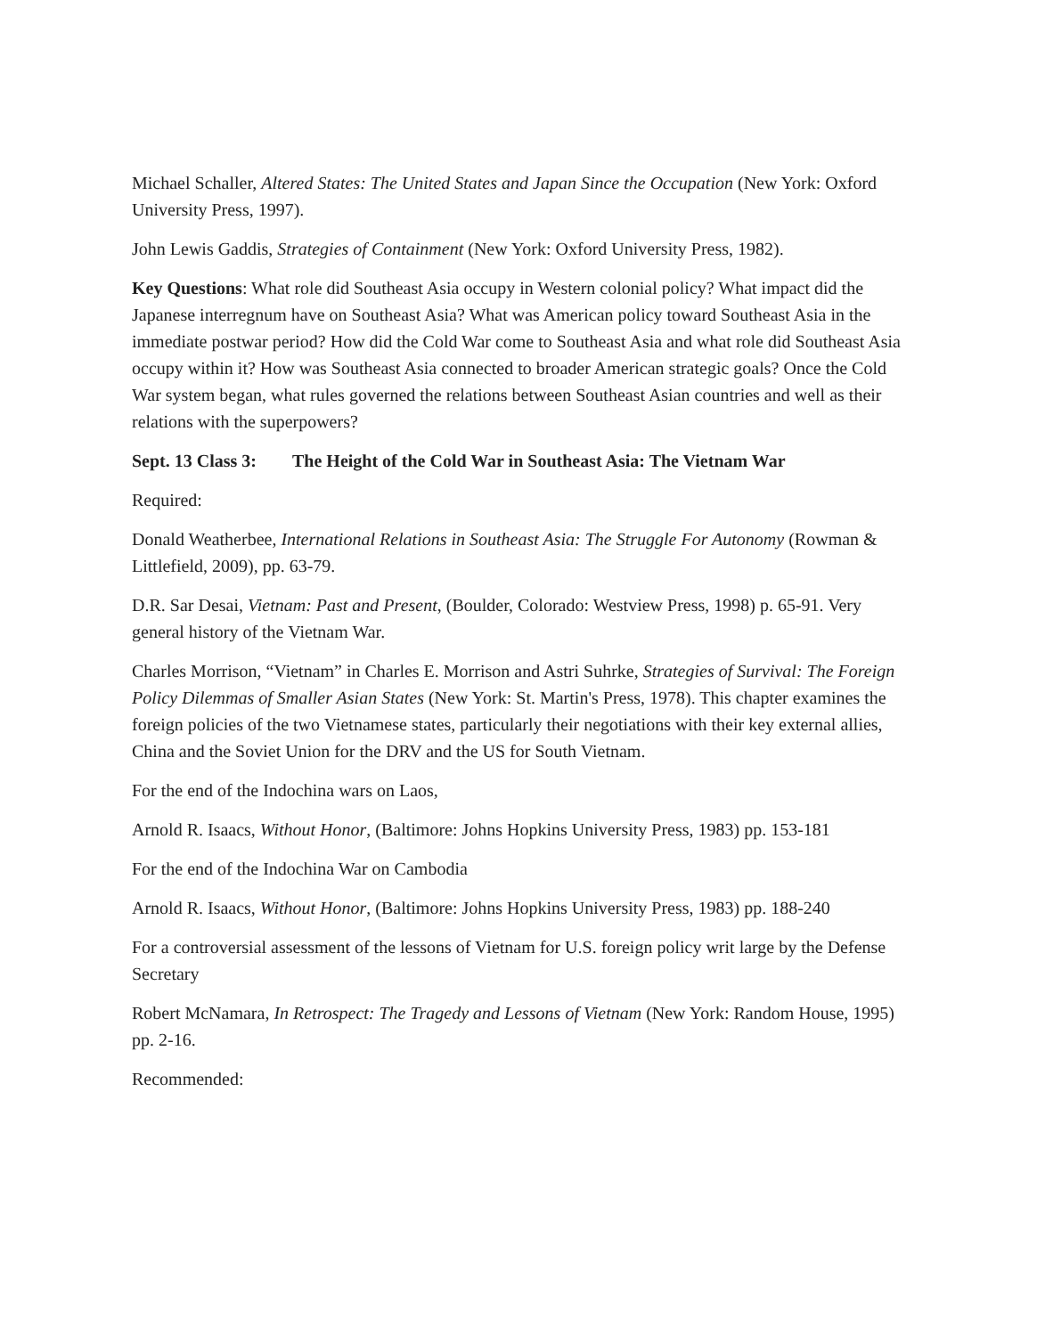Michael Schaller, Altered States: The United States and Japan Since the Occupation (New York: Oxford University Press, 1997).
John Lewis Gaddis, Strategies of Containment (New York: Oxford University Press, 1982).
Key Questions: What role did Southeast Asia occupy in Western colonial policy? What impact did the Japanese interregnum have on Southeast Asia? What was American policy toward Southeast Asia in the immediate postwar period? How did the Cold War come to Southeast Asia and what role did Southeast Asia occupy within it? How was Southeast Asia connected to broader American strategic goals? Once the Cold War system began, what rules governed the relations between Southeast Asian countries and well as their relations with the superpowers?
Sept. 13 Class 3: The Height of the Cold War in Southeast Asia: The Vietnam War
Required:
Donald Weatherbee, International Relations in Southeast Asia: The Struggle For Autonomy (Rowman & Littlefield, 2009), pp. 63-79.
D.R. Sar Desai, Vietnam: Past and Present, (Boulder, Colorado: Westview Press, 1998) p. 65-91. Very general history of the Vietnam War.
Charles Morrison, “Vietnam” in Charles E. Morrison and Astri Suhrke, Strategies of Survival: The Foreign Policy Dilemmas of Smaller Asian States (New York: St. Martin's Press, 1978). This chapter examines the foreign policies of the two Vietnamese states, particularly their negotiations with their key external allies, China and the Soviet Union for the DRV and the US for South Vietnam.
For the end of the Indochina wars on Laos,
Arnold R. Isaacs, Without Honor, (Baltimore: Johns Hopkins University Press, 1983) pp. 153-181
For the end of the Indochina War on Cambodia
Arnold R. Isaacs, Without Honor, (Baltimore: Johns Hopkins University Press, 1983) pp. 188-240
For a controversial assessment of the lessons of Vietnam for U.S. foreign policy writ large by the Defense Secretary
Robert McNamara, In Retrospect: The Tragedy and Lessons of Vietnam (New York: Random House, 1995) pp. 2-16.
Recommended: